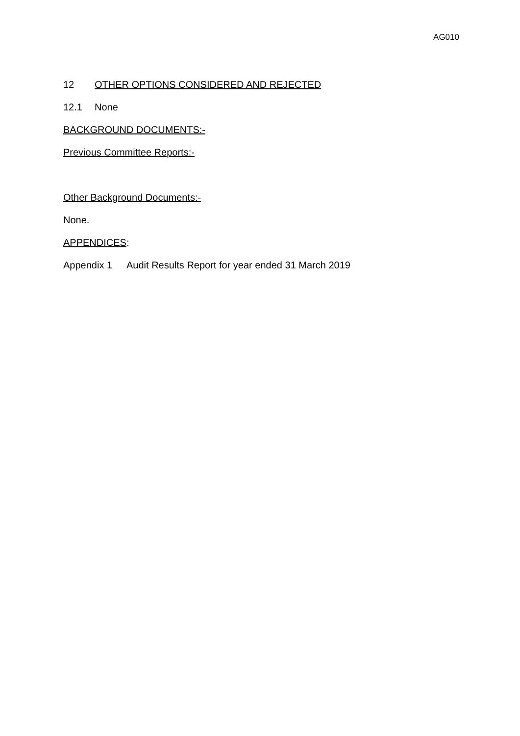AG010
12 OTHER OPTIONS CONSIDERED AND REJECTED
12.1 None
BACKGROUND DOCUMENTS:-
Previous Committee Reports:-
Other Background Documents:-
None.
APPENDICES:
Appendix 1 Audit Results Report for year ended 31 March 2019